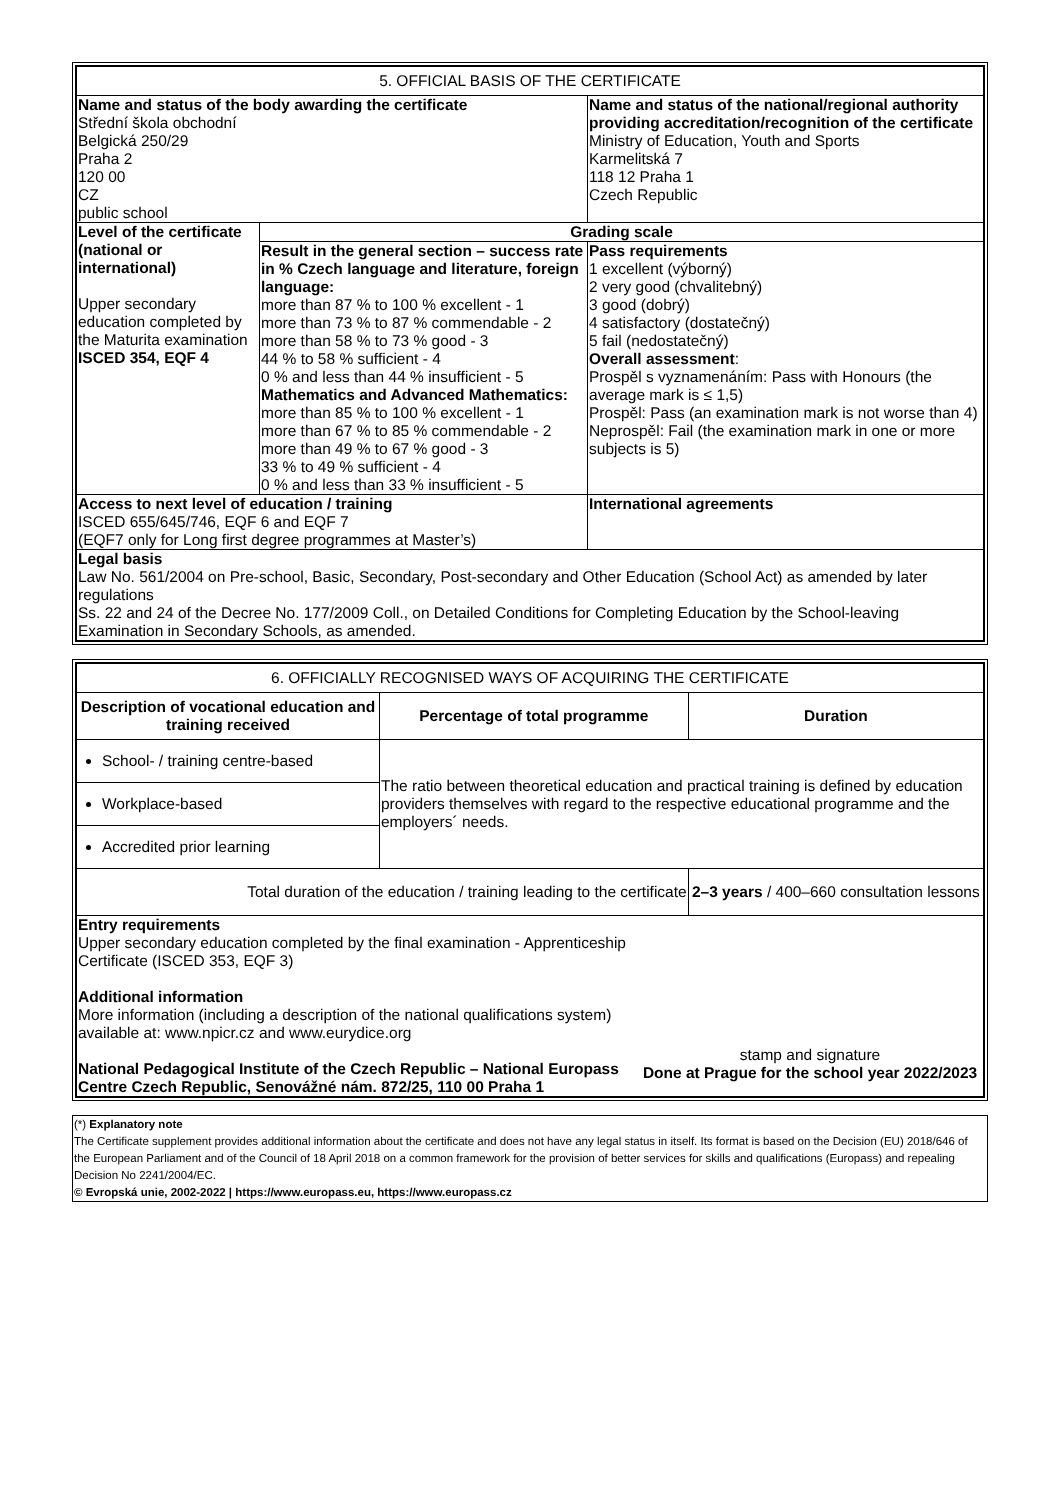| 5. OFFICIAL BASIS OF THE CERTIFICATE | | |
| Name and status of the body awarding the certificate Střední škola obchodní Belgická 250/29 Praha 2 120 00 CZ public school | | Name and status of the national/regional authority providing accreditation/recognition of the certificate Ministry of Education, Youth and Sports Karmelitská 7 118 12 Praha 1 Czech Republic |
| Level of the certificate (national or international) Upper secondary education completed by the Maturita examination ISCED 354, EQF 4 | Grading scale | |
| | Result in the general section – success rate in % Czech language and literature, foreign language: more than 87 % to 100 % excellent - 1 more than 73 % to 87 % commendable - 2 more than 58 % to 73 % good - 3 44 % to 58 % sufficient - 4 0 % and less than 44 % insufficient - 5 Mathematics and Advanced Mathematics: more than 85 % to 100 % excellent - 1 more than 67 % to 85 % commendable - 2 more than 49 % to 67 % good - 3 33 % to 49 % sufficient - 4 0 % and less than 33 % insufficient - 5 | Pass requirements 1 excellent (výborný) 2 very good (chvalitebný) 3 good (dobrý) 4 satisfactory (dostatečný) 5 fail (nedostatečný) Overall assessment : Prospěl s vyznamenáním: Pass with Honours (the average mark is ≤ 1,5) Prospěl: Pass (an examination mark is not worse than 4) Neprospěl: Fail (the examination mark in one or more subjects is 5) |
| Access to next level of education / training ISCED 655/645/746, EQF 6 and EQF 7 (EQF7 only for Long first degree programmes at Master’s) | | International agreements |
| Legal basis Law No. 561/2004 on Pre-school, Basic, Secondary, Post-secondary and Other Education (School Act) as amended by later regulations Ss. 22 and 24 of the Decree No. 177/2009 Coll., on Detailed Conditions for Completing Education by the School-leaving Examination in Secondary Schools, as amended. | | |
| 6. OFFICIALLY RECOGNISED WAYS OF ACQUIRING THE CERTIFICATE | | |
| Description of vocational education and training received | Percentage of total programme | Duration |
| School- / training centre-based | The ratio between theoretical education and practical training is defined by education providers themselves with regard to the respective educational programme and the employers´ needs. | |
| Workplace-based | | |
| Accredited prior learning | | |
| Total duration of the education / training leading to the certificate | | 2–3 years / 400–660 consultation lessons |
| Entry requirements Upper secondary education completed by the final examination - Apprenticeship Certificate (ISCED 353, EQF 3) Additional information More information (including a description of the national qualifications system) available at: www.npicr.cz and www.eurydice.org National Pedagogical Institute of the Czech Republic – National Europass Centre Czech Republic, Senovážné nám. 872/25, 110 00 Praha 1 stamp and signature Done at Prague for the school year 2022/2023 | | |
(*) Explanatory note
The Certificate supplement provides additional information about the certificate and does not have any legal status in itself. Its format is based on the Decision (EU) 2018/646 of the European Parliament and of the Council of 18 April 2018 on a common framework for the provision of better services for skills and qualifications (Europass) and repealing Decision No 2241/2004/EC.
© Evropská unie, 2002-2022 | https://www.europass.eu, https://www.europass.cz